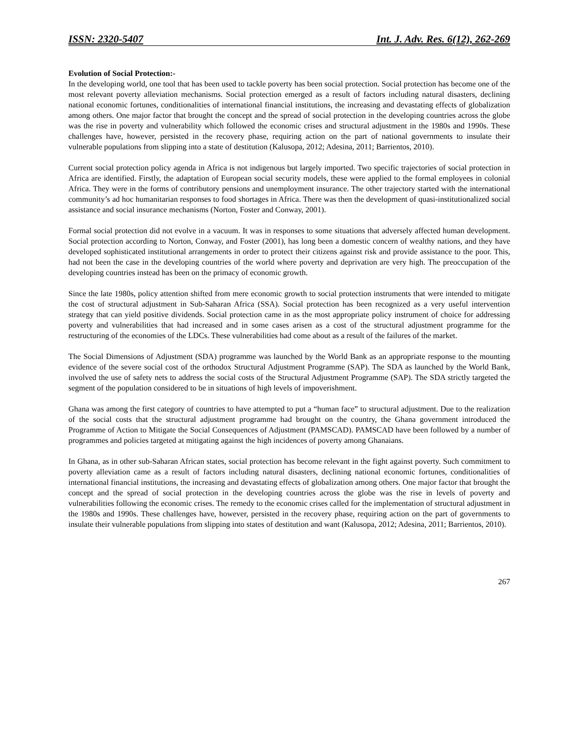ISSN: 2320-5407 Int. J. Adv. Res. 6(12), 262-269
Evolution of Social Protection:-
In the developing world, one tool that has been used to tackle poverty has been social protection. Social protection has become one of the most relevant poverty alleviation mechanisms. Social protection emerged as a result of factors including natural disasters, declining national economic fortunes, conditionalities of international financial institutions, the increasing and devastating effects of globalization among others. One major factor that brought the concept and the spread of social protection in the developing countries across the globe was the rise in poverty and vulnerability which followed the economic crises and structural adjustment in the 1980s and 1990s. These challenges have, however, persisted in the recovery phase, requiring action on the part of national governments to insulate their vulnerable populations from slipping into a state of destitution (Kalusopa, 2012; Adesina, 2011; Barrientos, 2010).
Current social protection policy agenda in Africa is not indigenous but largely imported. Two specific trajectories of social protection in Africa are identified. Firstly, the adaptation of European social security models, these were applied to the formal employees in colonial Africa. They were in the forms of contributory pensions and unemployment insurance. The other trajectory started with the international community’s ad hoc humanitarian responses to food shortages in Africa. There was then the development of quasi-institutionalized social assistance and social insurance mechanisms (Norton, Foster and Conway, 2001).
Formal social protection did not evolve in a vacuum. It was in responses to some situations that adversely affected human development. Social protection according to Norton, Conway, and Foster (2001), has long been a domestic concern of wealthy nations, and they have developed sophisticated institutional arrangements in order to protect their citizens against risk and provide assistance to the poor. This, had not been the case in the developing countries of the world where poverty and deprivation are very high. The preoccupation of the developing countries instead has been on the primacy of economic growth.
Since the late 1980s, policy attention shifted from mere economic growth to social protection instruments that were intended to mitigate the cost of structural adjustment in Sub-Saharan Africa (SSA). Social protection has been recognized as a very useful intervention strategy that can yield positive dividends. Social protection came in as the most appropriate policy instrument of choice for addressing poverty and vulnerabilities that had increased and in some cases arisen as a cost of the structural adjustment programme for the restructuring of the economies of the LDCs. These vulnerabilities had come about as a result of the failures of the market.
The Social Dimensions of Adjustment (SDA) programme was launched by the World Bank as an appropriate response to the mounting evidence of the severe social cost of the orthodox Structural Adjustment Programme (SAP). The SDA as launched by the World Bank, involved the use of safety nets to address the social costs of the Structural Adjustment Programme (SAP). The SDA strictly targeted the segment of the population considered to be in situations of high levels of impoverishment.
Ghana was among the first category of countries to have attempted to put a “human face” to structural adjustment. Due to the realization of the social costs that the structural adjustment programme had brought on the country, the Ghana government introduced the Programme of Action to Mitigate the Social Consequences of Adjustment (PAMSCAD). PAMSCAD have been followed by a number of programmes and policies targeted at mitigating against the high incidences of poverty among Ghanaians.
In Ghana, as in other sub-Saharan African states, social protection has become relevant in the fight against poverty. Such commitment to poverty alleviation came as a result of factors including natural disasters, declining national economic fortunes, conditionalities of international financial institutions, the increasing and devastating effects of globalization among others. One major factor that brought the concept and the spread of social protection in the developing countries across the globe was the rise in levels of poverty and vulnerabilities following the economic crises. The remedy to the economic crises called for the implementation of structural adjustment in the 1980s and 1990s. These challenges have, however, persisted in the recovery phase, requiring action on the part of governments to insulate their vulnerable populations from slipping into states of destitution and want (Kalusopa, 2012; Adesina, 2011; Barrientos, 2010).
267